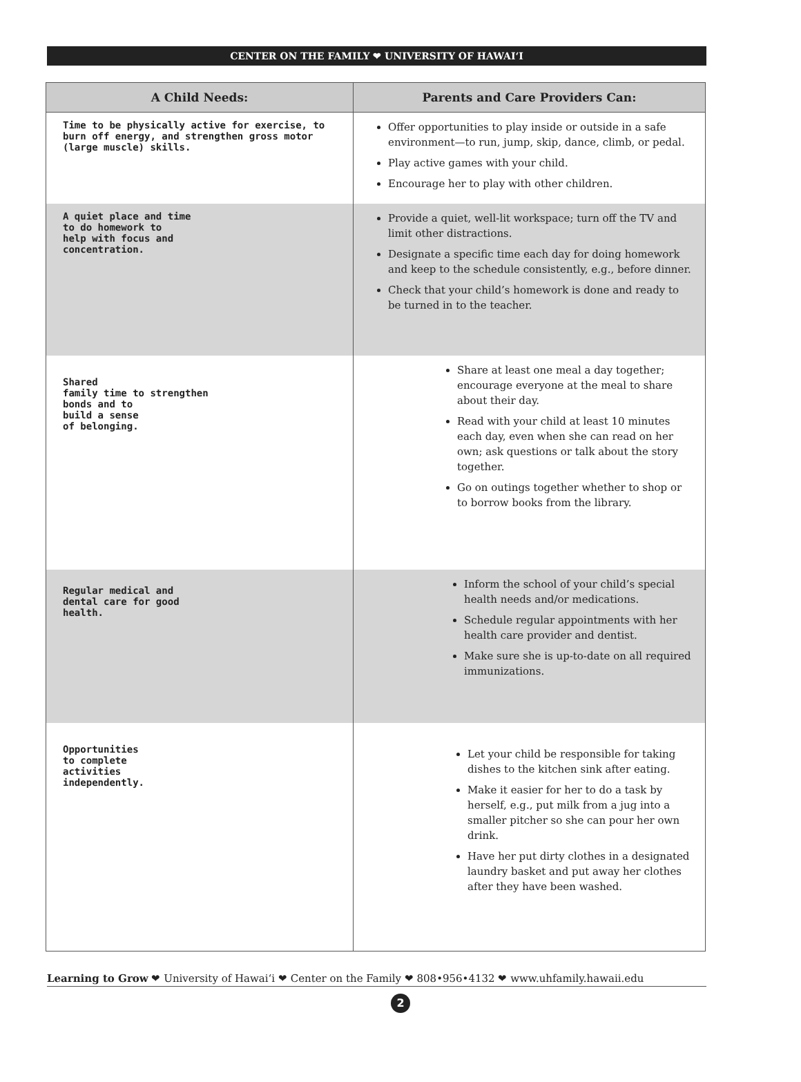CENTER ON THE FAMILY ❤ UNIVERSITY OF HAWAI‘I
| A Child Needs: | Parents and Care Providers Can: |
| --- | --- |
| Time to be physically active for exercise, to burn off energy, and strengthen gross motor (large muscle) skills. | Offer opportunities to play inside or outside in a safe environment—to run, jump, skip, dance, climb, or pedal. Play active games with your child. Encourage her to play with other children. |
| A quiet place and time to do homework to help with focus and concentration. | Provide a quiet, well-lit workspace; turn off the TV and limit other distractions. Designate a specific time each day for doing homework and keep to the schedule consistently, e.g., before dinner. Check that your child’s homework is done and ready to be turned in to the teacher. |
| Shared family time to strengthen bonds and to build a sense of belonging. | Share at least one meal a day together; encourage everyone at the meal to share about their day. Read with your child at least 10 minutes each day, even when she can read on her own; ask questions or talk about the story together. Go on outings together whether to shop or to borrow books from the library. |
| Regular medical and dental care for good health. | Inform the school of your child’s special health needs and/or medications. Schedule regular appointments with her health care provider and dentist. Make sure she is up-to-date on all required immunizations. |
| Opportunities to complete activities independently. | Let your child be responsible for taking dishes to the kitchen sink after eating. Make it easier for her to do a task by herself, e.g., put milk from a jug into a smaller pitcher so she can pour her own drink. Have her put dirty clothes in a designated laundry basket and put away her clothes after they have been washed. |
Learning to Grow ❤ University of Hawai‘i ❤ Center on the Family ❤ 808•956•4132 ❤ www.uhfamily.hawaii.edu
2